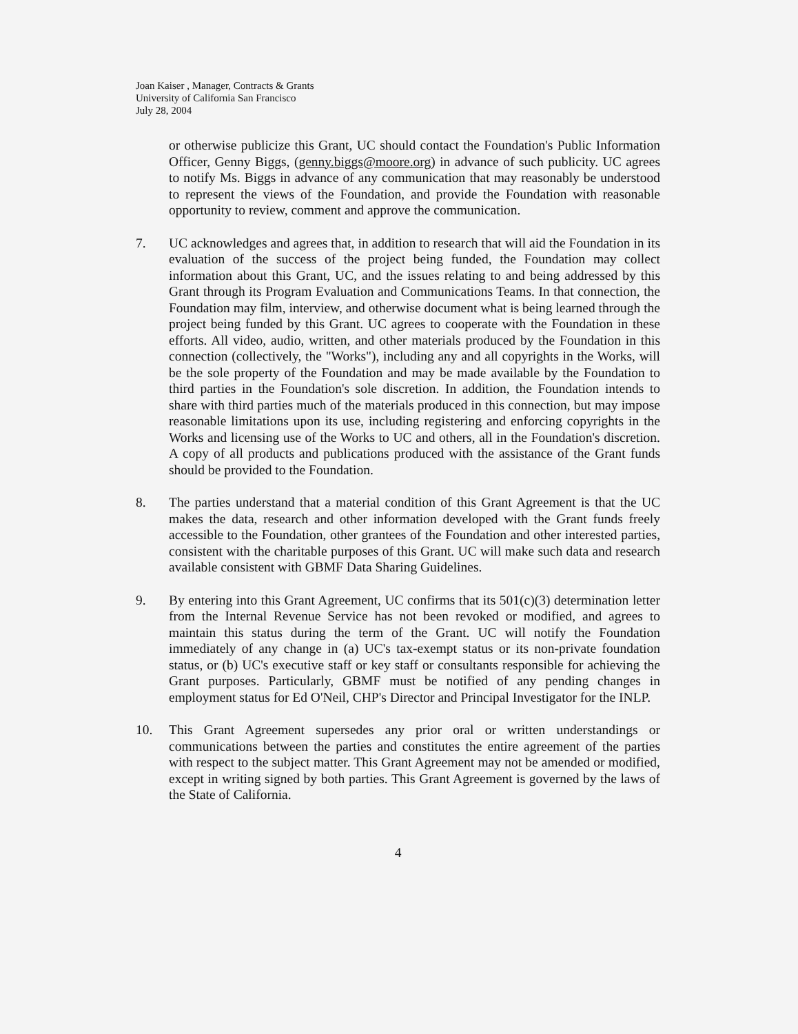Joan Kaiser , Manager, Contracts & Grants
University of California San Francisco
July 28, 2004
or otherwise publicize this Grant, UC should contact the Foundation's Public Information Officer, Genny Biggs, (genny.biggs@moore.org) in advance of such publicity. UC agrees to notify Ms. Biggs in advance of any communication that may reasonably be understood to represent the views of the Foundation, and provide the Foundation with reasonable opportunity to review, comment and approve the communication.
7. UC acknowledges and agrees that, in addition to research that will aid the Foundation in its evaluation of the success of the project being funded, the Foundation may collect information about this Grant, UC, and the issues relating to and being addressed by this Grant through its Program Evaluation and Communications Teams. In that connection, the Foundation may film, interview, and otherwise document what is being learned through the project being funded by this Grant. UC agrees to cooperate with the Foundation in these efforts. All video, audio, written, and other materials produced by the Foundation in this connection (collectively, the "Works"), including any and all copyrights in the Works, will be the sole property of the Foundation and may be made available by the Foundation to third parties in the Foundation's sole discretion. In addition, the Foundation intends to share with third parties much of the materials produced in this connection, but may impose reasonable limitations upon its use, including registering and enforcing copyrights in the Works and licensing use of the Works to UC and others, all in the Foundation's discretion. A copy of all products and publications produced with the assistance of the Grant funds should be provided to the Foundation.
8. The parties understand that a material condition of this Grant Agreement is that the UC makes the data, research and other information developed with the Grant funds freely accessible to the Foundation, other grantees of the Foundation and other interested parties, consistent with the charitable purposes of this Grant. UC will make such data and research available consistent with GBMF Data Sharing Guidelines.
9. By entering into this Grant Agreement, UC confirms that its 501(c)(3) determination letter from the Internal Revenue Service has not been revoked or modified, and agrees to maintain this status during the term of the Grant. UC will notify the Foundation immediately of any change in (a) UC's tax-exempt status or its non-private foundation status, or (b) UC's executive staff or key staff or consultants responsible for achieving the Grant purposes. Particularly, GBMF must be notified of any pending changes in employment status for Ed O'Neil, CHP's Director and Principal Investigator for the INLP.
10. This Grant Agreement supersedes any prior oral or written understandings or communications between the parties and constitutes the entire agreement of the parties with respect to the subject matter. This Grant Agreement may not be amended or modified, except in writing signed by both parties. This Grant Agreement is governed by the laws of the State of California.
4